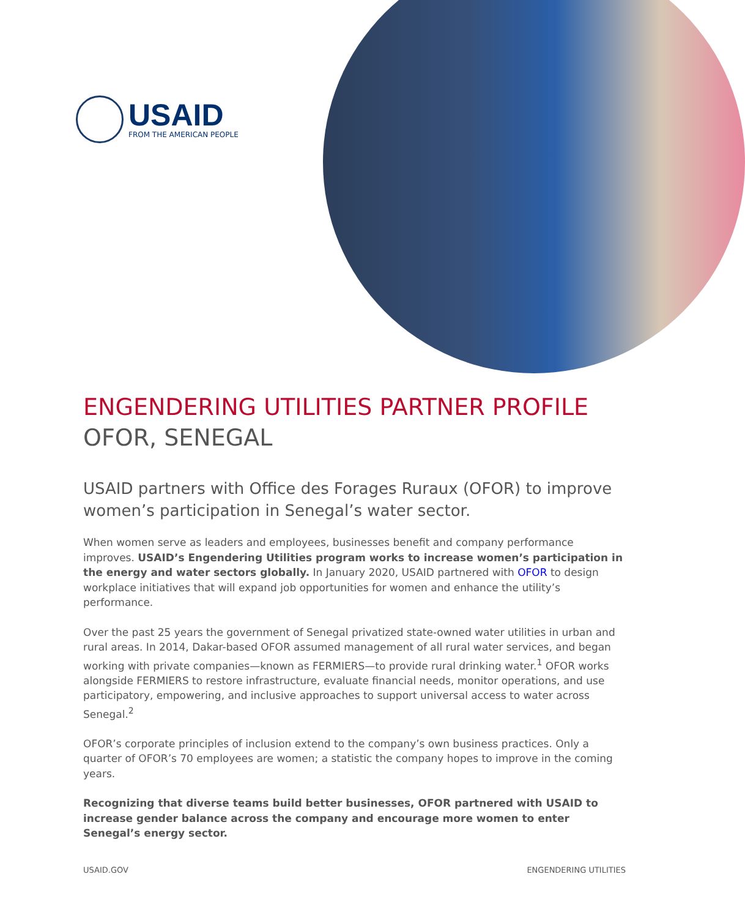USAID
FROM THE AMERICAN PEOPLE
ENGENDERING UTILITIES PARTNER PROFILE
OFOR, SENEGAL
USAID partners with Office des Forages Ruraux (OFOR) to improve women’s participation in Senegal’s water sector.
When women serve as leaders and employees, businesses benefit and company performance improves. USAID’s Engendering Utilities program works to increase women’s participation in the energy and water sectors globally. In January 2020, USAID partnered with OFOR to design workplace initiatives that will expand job opportunities for women and enhance the utility’s performance.
Over the past 25 years the government of Senegal privatized state-owned water utilities in urban and rural areas. In 2014, Dakar-based OFOR assumed management of all rural water services, and began working with private companies—known as FERMIERS—to provide rural drinking water.<sup>1</sup> OFOR works alongside FERMIERS to restore infrastructure, evaluate financial needs, monitor operations, and use participatory, empowering, and inclusive approaches to support universal access to water across Senegal.<sup>2</sup>
OFOR’s corporate principles of inclusion extend to the company’s own business practices. Only a quarter of OFOR’s 70 employees are women; a statistic the company hopes to improve in the coming years.
Recognizing that diverse teams build better businesses, OFOR partnered with USAID to increase gender balance across the company and encourage more women to enter Senegal’s energy sector.
USAID.GOV ENGENDERING UTILITIES